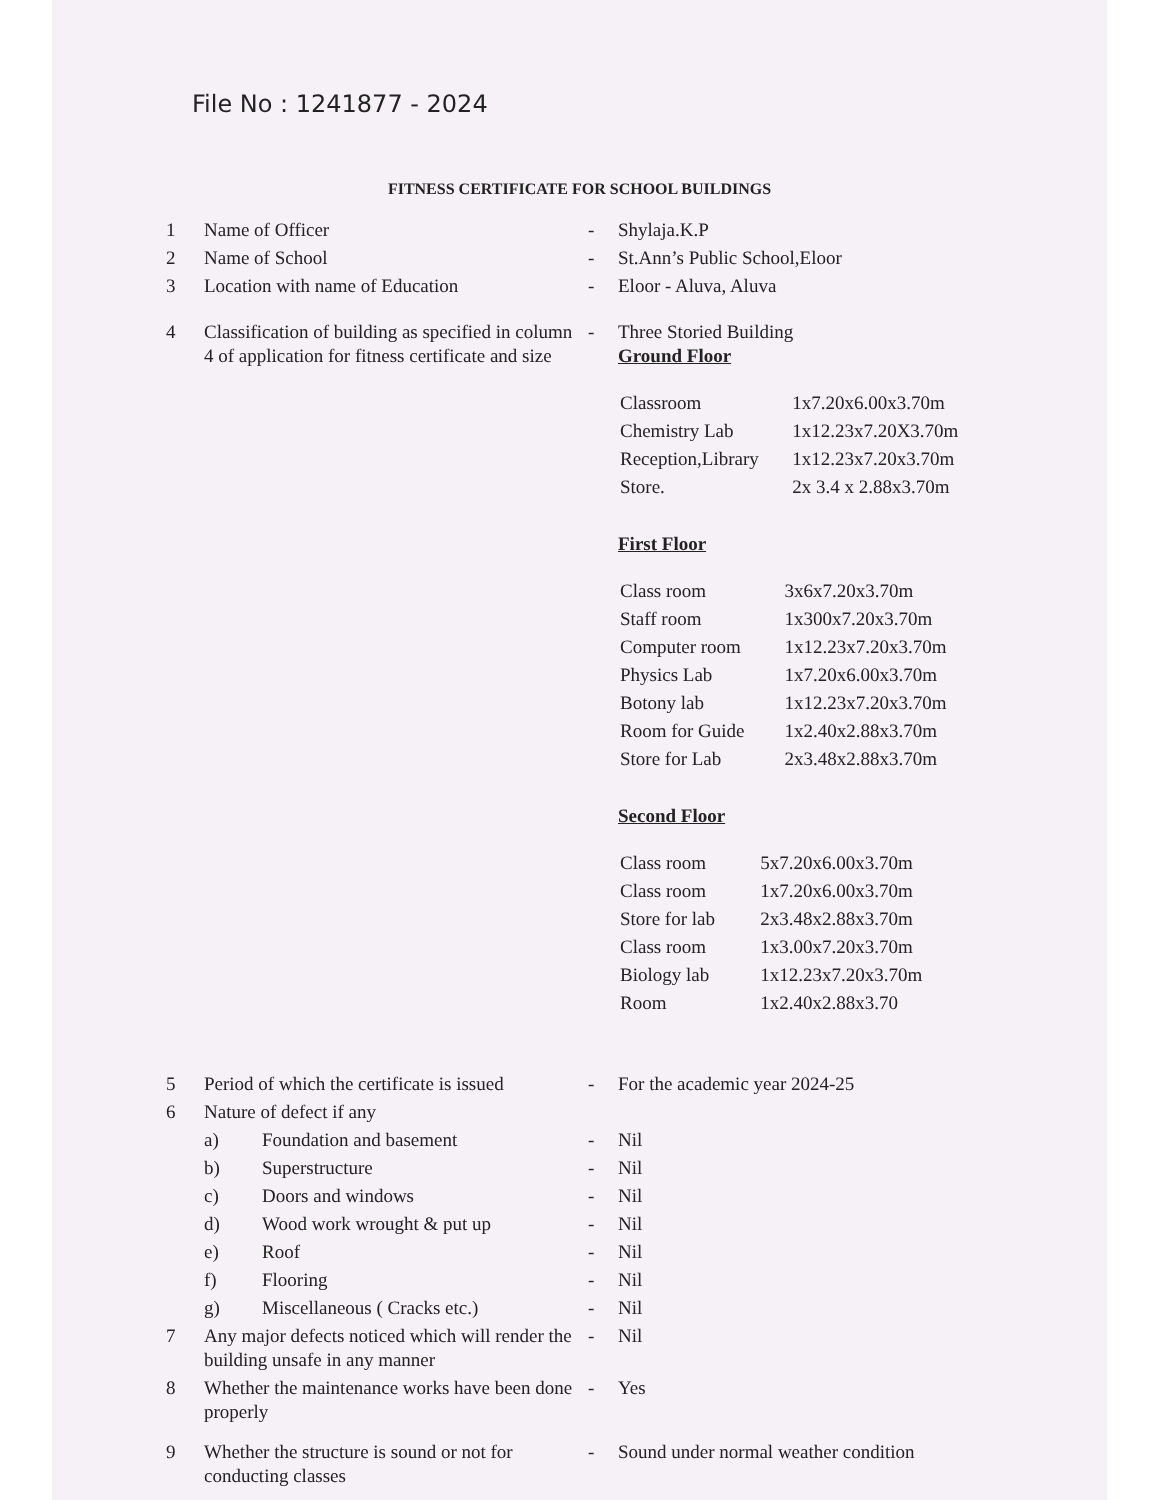File No : 1241877 - 2024
FITNESS CERTIFICATE FOR SCHOOL BUILDINGS
| 1 | Name of Officer | | - | Shylaja.K.P |
| 2 | Name of School | | - | St.Ann’s Public School,Eloor |
| 3 | Location with name of Education | | - | Eloor - Aluva, Aluva |
| 4 | Classification of building as specified in column 4 of application for fitness certificate and size | | - | Three Storied Building Ground Floor / Classroom / 1x7.20x6.00x3.70m / / Chemistry Lab / 1x12.23x7.20X3.70m / / Reception,Library / 1x12.23x7.20x3.70m / / Store. / 2x 3.4 x 2.88x3.70m / First Floor / Class room / 3x6x7.20x3.70m / / Staff room / 1x300x7.20x3.70m / / Computer room / 1x12.23x7.20x3.70m / / Physics Lab / 1x7.20x6.00x3.70m / / Botony lab / 1x12.23x7.20x3.70m / / Room for Guide / 1x2.40x2.88x3.70m / / Store for Lab / 2x3.48x2.88x3.70m / Second Floor / Class room / 5x7.20x6.00x3.70m / / Class room / 1x7.20x6.00x3.70m / / Store for lab / 2x3.48x2.88x3.70m / / Class room / 1x3.00x7.20x3.70m / / Biology lab / 1x12.23x7.20x3.70m / / Room / 1x2.40x2.88x3.70 / |
| 5 | Period of which the certificate is issued | | - | For the academic year 2024-25 |
| 6 | Nature of defect if any | | | |
| | a) | Foundation and basement | - | Nil |
| | b) | Superstructure | - | Nil |
| | c) | Doors and windows | - | Nil |
| | d) | Wood work wrought & put up | - | Nil |
| | e) | Roof | - | Nil |
| | f) | Flooring | - | Nil |
| | g) | Miscellaneous ( Cracks etc.) | - | Nil |
| 7 | Any major defects noticed which will render the building unsafe in any manner | | - | Nil |
| 8 | Whether the maintenance works have been done properly | | - | Yes |
| 9 | Whether the structure is sound or not for conducting classes | | - | Sound under normal weather condition |